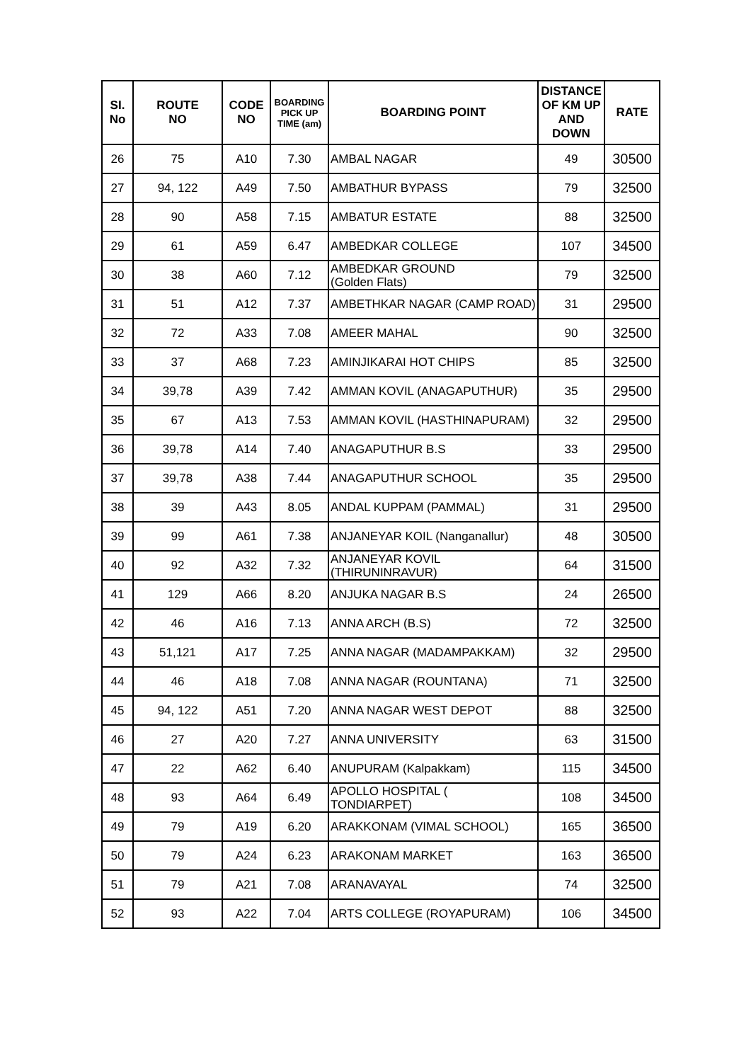| SI. No | ROUTE NO | CODE NO | BOARDING PICK UP TIME (am) | BOARDING POINT | DISTANCE OF KM UP AND DOWN | RATE |
| --- | --- | --- | --- | --- | --- | --- |
| 26 | 75 | A10 | 7.30 | AMBAL NAGAR | 49 | 30500 |
| 27 | 94, 122 | A49 | 7.50 | AMBATHUR BYPASS | 79 | 32500 |
| 28 | 90 | A58 | 7.15 | AMBATUR ESTATE | 88 | 32500 |
| 29 | 61 | A59 | 6.47 | AMBEDKAR COLLEGE | 107 | 34500 |
| 30 | 38 | A60 | 7.12 | AMBEDKAR GROUND (Golden Flats) | 79 | 32500 |
| 31 | 51 | A12 | 7.37 | AMBETHKAR NAGAR (CAMP ROAD) | 31 | 29500 |
| 32 | 72 | A33 | 7.08 | AMEER MAHAL | 90 | 32500 |
| 33 | 37 | A68 | 7.23 | AMINJIKARAI HOT CHIPS | 85 | 32500 |
| 34 | 39,78 | A39 | 7.42 | AMMAN KOVIL (ANAGAPUTHUR) | 35 | 29500 |
| 35 | 67 | A13 | 7.53 | AMMAN KOVIL (HASTHINAPURAM) | 32 | 29500 |
| 36 | 39,78 | A14 | 7.40 | ANAGAPUTHUR B.S | 33 | 29500 |
| 37 | 39,78 | A38 | 7.44 | ANAGAPUTHUR SCHOOL | 35 | 29500 |
| 38 | 39 | A43 | 8.05 | ANDAL KUPPAM (PAMMAL) | 31 | 29500 |
| 39 | 99 | A61 | 7.38 | ANJANEYAR KOIL (Nanganallur) | 48 | 30500 |
| 40 | 92 | A32 | 7.32 | ANJANEYAR KOVIL (THIRUNINRAVUR) | 64 | 31500 |
| 41 | 129 | A66 | 8.20 | ANJUKA NAGAR B.S | 24 | 26500 |
| 42 | 46 | A16 | 7.13 | ANNA ARCH (B.S) | 72 | 32500 |
| 43 | 51,121 | A17 | 7.25 | ANNA NAGAR (MADAMPAKKAM) | 32 | 29500 |
| 44 | 46 | A18 | 7.08 | ANNA NAGAR (ROUNTANA) | 71 | 32500 |
| 45 | 94, 122 | A51 | 7.20 | ANNA NAGAR WEST DEPOT | 88 | 32500 |
| 46 | 27 | A20 | 7.27 | ANNA UNIVERSITY | 63 | 31500 |
| 47 | 22 | A62 | 6.40 | ANUPURAM (Kalpakkam) | 115 | 34500 |
| 48 | 93 | A64 | 6.49 | APOLLO HOSPITAL ( TONDIARPET) | 108 | 34500 |
| 49 | 79 | A19 | 6.20 | ARAKKONAM (VIMAL SCHOOL) | 165 | 36500 |
| 50 | 79 | A24 | 6.23 | ARAKONAM MARKET | 163 | 36500 |
| 51 | 79 | A21 | 7.08 | ARANAVAYAL | 74 | 32500 |
| 52 | 93 | A22 | 7.04 | ARTS COLLEGE (ROYAPURAM) | 106 | 34500 |